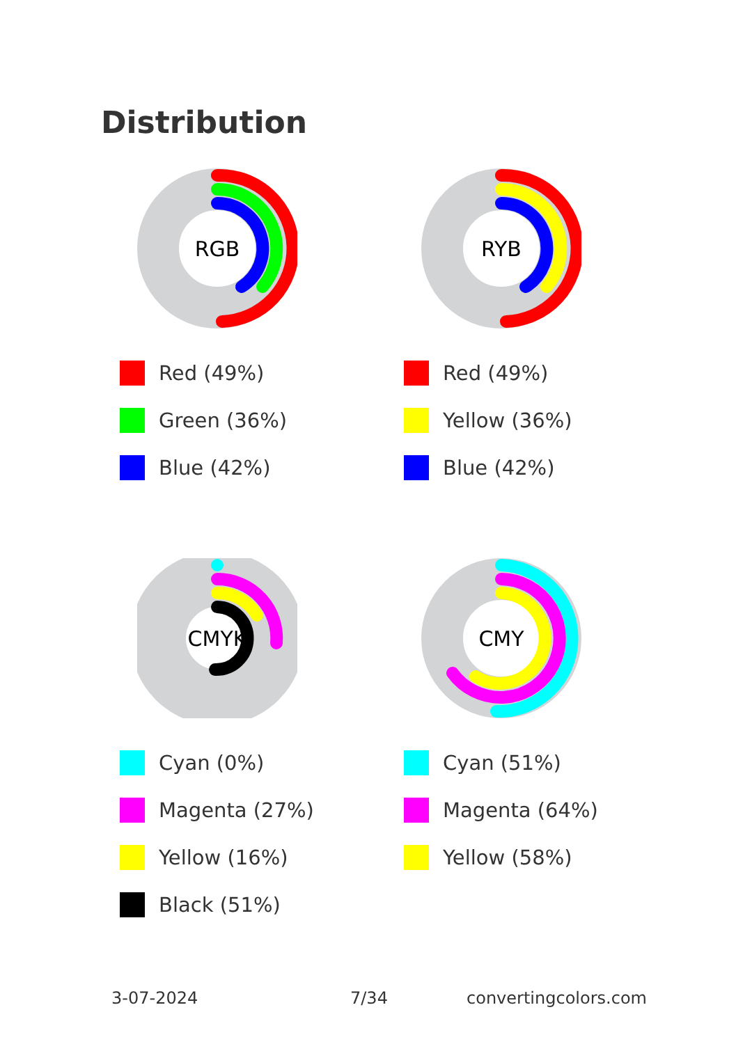Distribution
RGB
Red (49%)
Green (36%)
Blue (42%)
RYB
Red (49%)
Yellow (36%)
Blue (42%)
CMYK
Cyan (0%)
Magenta (27%)
Yellow (16%)
Black (51%)
CMY
Cyan (51%)
Magenta (64%)
Yellow (58%)
3-07-2024 7/34 convertingcolors.com